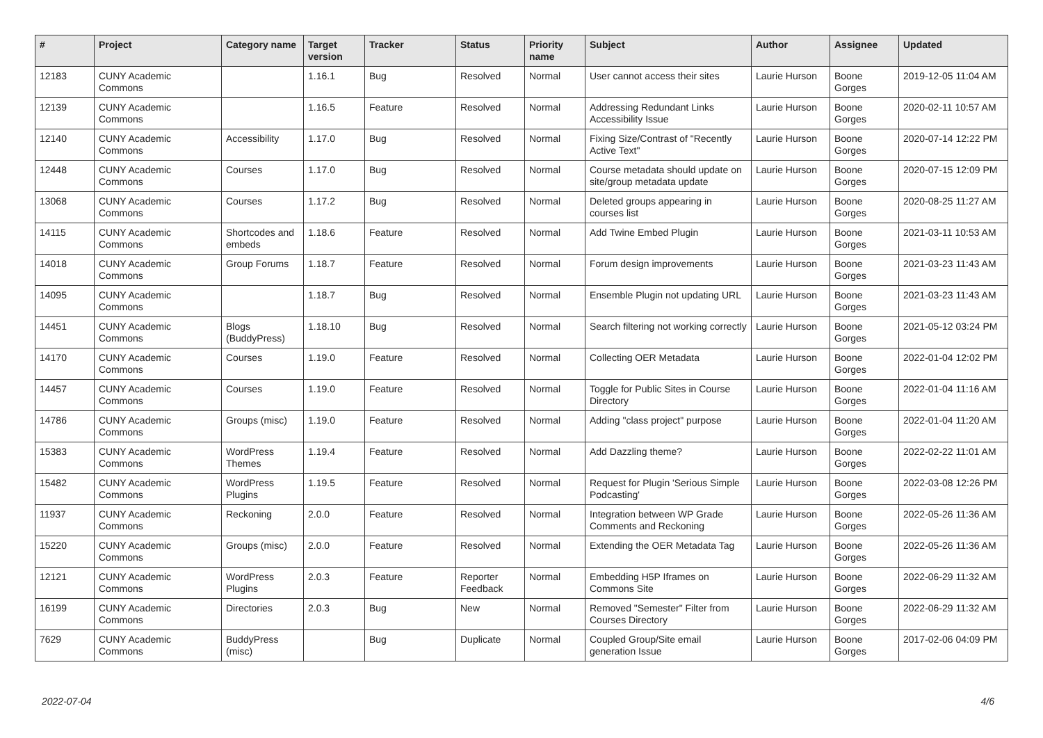| # | Project | Category name | Target version | Tracker | Status | Priority name | Subject | Author | Assignee | Updated |
| --- | --- | --- | --- | --- | --- | --- | --- | --- | --- | --- |
| 12183 | CUNY Academic Commons | | 1.16.1 | Bug | Resolved | Normal | User cannot access their sites | Laurie Hurson | Boone Gorges | 2019-12-05 11:04 AM |
| 12139 | CUNY Academic Commons | | 1.16.5 | Feature | Resolved | Normal | Addressing Redundant Links Accessibility Issue | Laurie Hurson | Boone Gorges | 2020-02-11 10:57 AM |
| 12140 | CUNY Academic Commons | Accessibility | 1.17.0 | Bug | Resolved | Normal | Fixing Size/Contrast of "Recently Active Text" | Laurie Hurson | Boone Gorges | 2020-07-14 12:22 PM |
| 12448 | CUNY Academic Commons | Courses | 1.17.0 | Bug | Resolved | Normal | Course metadata should update on site/group metadata update | Laurie Hurson | Boone Gorges | 2020-07-15 12:09 PM |
| 13068 | CUNY Academic Commons | Courses | 1.17.2 | Bug | Resolved | Normal | Deleted groups appearing in courses list | Laurie Hurson | Boone Gorges | 2020-08-25 11:27 AM |
| 14115 | CUNY Academic Commons | Shortcodes and embeds | 1.18.6 | Feature | Resolved | Normal | Add Twine Embed Plugin | Laurie Hurson | Boone Gorges | 2021-03-11 10:53 AM |
| 14018 | CUNY Academic Commons | Group Forums | 1.18.7 | Feature | Resolved | Normal | Forum design improvements | Laurie Hurson | Boone Gorges | 2021-03-23 11:43 AM |
| 14095 | CUNY Academic Commons | | 1.18.7 | Bug | Resolved | Normal | Ensemble Plugin not updating URL | Laurie Hurson | Boone Gorges | 2021-03-23 11:43 AM |
| 14451 | CUNY Academic Commons | Blogs (BuddyPress) | 1.18.10 | Bug | Resolved | Normal | Search filtering not working correctly | Laurie Hurson | Boone Gorges | 2021-05-12 03:24 PM |
| 14170 | CUNY Academic Commons | Courses | 1.19.0 | Feature | Resolved | Normal | Collecting OER Metadata | Laurie Hurson | Boone Gorges | 2022-01-04 12:02 PM |
| 14457 | CUNY Academic Commons | Courses | 1.19.0 | Feature | Resolved | Normal | Toggle for Public Sites in Course Directory | Laurie Hurson | Boone Gorges | 2022-01-04 11:16 AM |
| 14786 | CUNY Academic Commons | Groups (misc) | 1.19.0 | Feature | Resolved | Normal | Adding "class project" purpose | Laurie Hurson | Boone Gorges | 2022-01-04 11:20 AM |
| 15383 | CUNY Academic Commons | WordPress Themes | 1.19.4 | Feature | Resolved | Normal | Add Dazzling theme? | Laurie Hurson | Boone Gorges | 2022-02-22 11:01 AM |
| 15482 | CUNY Academic Commons | WordPress Plugins | 1.19.5 | Feature | Resolved | Normal | Request for Plugin 'Serious Simple Podcasting' | Laurie Hurson | Boone Gorges | 2022-03-08 12:26 PM |
| 11937 | CUNY Academic Commons | Reckoning | 2.0.0 | Feature | Resolved | Normal | Integration between WP Grade Comments and Reckoning | Laurie Hurson | Boone Gorges | 2022-05-26 11:36 AM |
| 15220 | CUNY Academic Commons | Groups (misc) | 2.0.0 | Feature | Resolved | Normal | Extending the OER Metadata Tag | Laurie Hurson | Boone Gorges | 2022-05-26 11:36 AM |
| 12121 | CUNY Academic Commons | WordPress Plugins | 2.0.3 | Feature | Reporter Feedback | Normal | Embedding H5P Iframes on Commons Site | Laurie Hurson | Boone Gorges | 2022-06-29 11:32 AM |
| 16199 | CUNY Academic Commons | Directories | 2.0.3 | Bug | New | Normal | Removed "Semester" Filter from Courses Directory | Laurie Hurson | Boone Gorges | 2022-06-29 11:32 AM |
| 7629 | CUNY Academic Commons | BuddyPress (misc) | | Bug | Duplicate | Normal | Coupled Group/Site email generation Issue | Laurie Hurson | Boone Gorges | 2017-02-06 04:09 PM |
2022-07-04 4/6